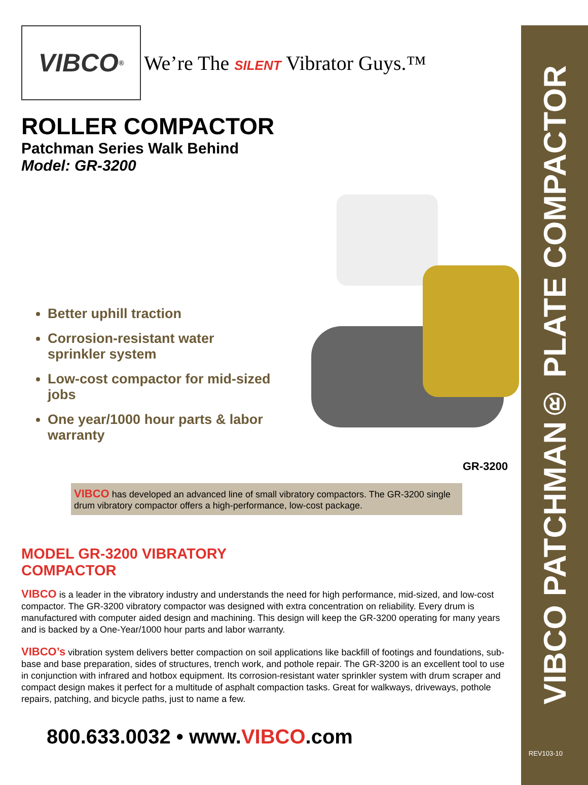VIBCO PATCHMAN® PLATE COMPACTOR
REV103-10
VIBCO<sup>®</sup>
We’re The SILENT Vibrator Guys.™
ROLLER COMPACTOR
Patchman Series Walk Behind
Model: GR-3200
Better uphill traction
Corrosion-resistant water sprinkler system
Low-cost compactor for mid-sized jobs
One year/1000 hour parts & labor warranty
GR-3200
VIBCO has developed an advanced line of small vibratory compactors. The GR-3200 single drum vibratory compactor offers a high-performance, low-cost package.
MODEL GR-3200 VIBRATORY
COMPACTOR
VIBCO is a leader in the vibratory industry and understands the need for high performance, mid-sized, and low-cost compactor. The GR-3200 vibratory compactor was designed with extra concentration on reliability. Every drum is manufactured with computer aided design and machining. This design will keep the GR-3200 operating for many years and is backed by a One-Year/1000 hour parts and labor warranty.
VIBCO’s vibration system delivers better compaction on soil applications like backfill of footings and foundations, sub-base and base preparation, sides of structures, trench work, and pothole repair. The GR-3200 is an excellent tool to use in conjunction with infrared and hotbox equipment. Its corrosion-resistant water sprinkler system with drum scraper and compact design makes it perfect for a multitude of asphalt compaction tasks. Great for walkways, driveways, pothole repairs, patching, and bicycle paths, just to name a few.
800.633.0032 • www.VIBCO.com